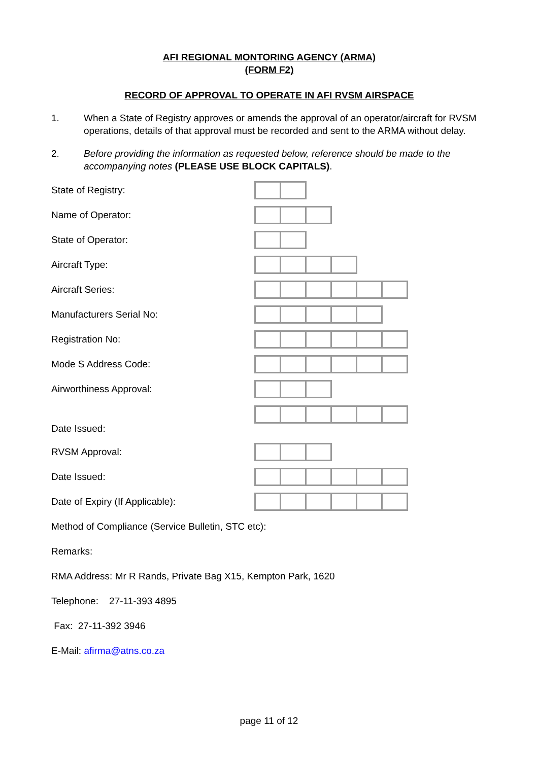AFI REGIONAL MONTORING AGENCY (ARMA)
(FORM F2)
RECORD OF APPROVAL TO OPERATE IN AFI RVSM AIRSPACE
1. When a State of Registry approves or amends the approval of an operator/aircraft for RVSM operations, details of that approval must be recorded and sent to the ARMA without delay.
2. Before providing the information as requested below, reference should be made to the accompanying notes (PLEASE USE BLOCK CAPITALS).
State of Registry:
Name of Operator:
State of Operator:
Aircraft Type:
Aircraft Series:
Manufacturers Serial No:
Registration No:
Mode S Address Code:
Airworthiness Approval:
Date Issued:
RVSM Approval:
Date Issued:
Date of Expiry (If Applicable):
Method of Compliance (Service Bulletin, STC etc):
Remarks:
RMA Address: Mr R Rands, Private Bag X15, Kempton Park, 1620
Telephone: 27-11-393 4895
Fax: 27-11-392 3946
E-Mail: afirma@atns.co.za
page 11 of 12